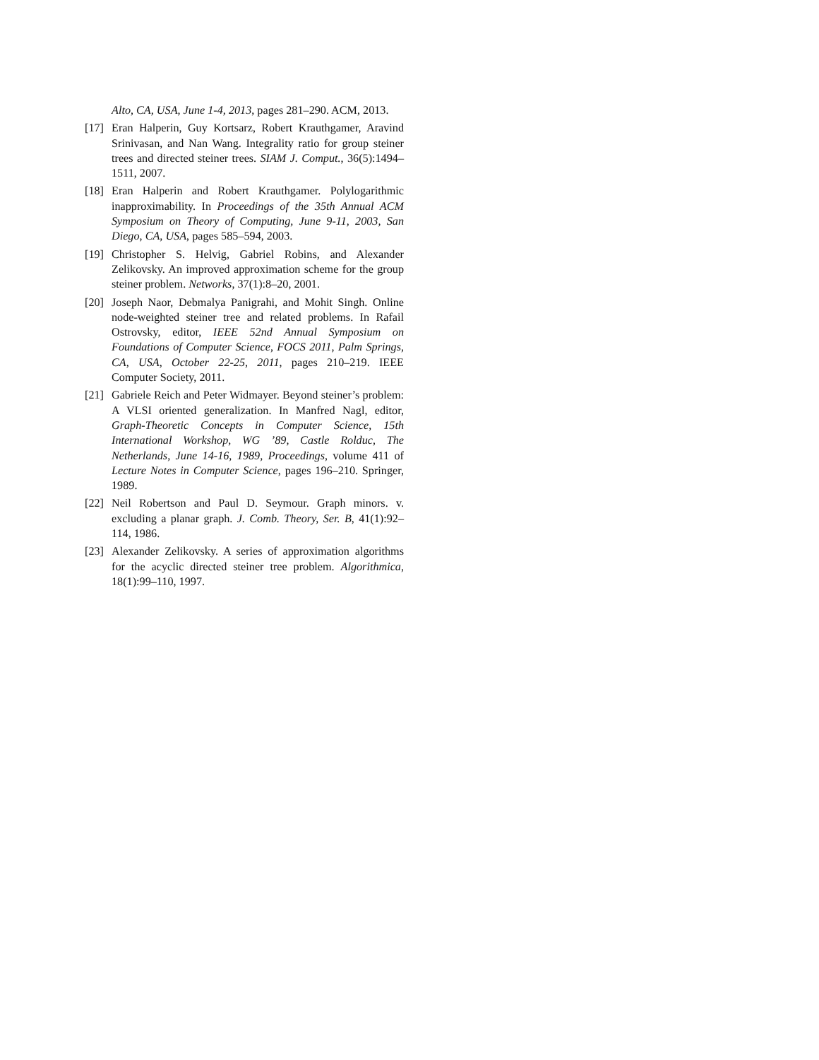Alto, CA, USA, June 1-4, 2013, pages 281–290. ACM, 2013.
[17] Eran Halperin, Guy Kortsarz, Robert Krauthgamer, Aravind Srinivasan, and Nan Wang. Integrality ratio for group steiner trees and directed steiner trees. SIAM J. Comput., 36(5):1494–1511, 2007.
[18] Eran Halperin and Robert Krauthgamer. Polylogarithmic inapproximability. In Proceedings of the 35th Annual ACM Symposium on Theory of Computing, June 9-11, 2003, San Diego, CA, USA, pages 585–594, 2003.
[19] Christopher S. Helvig, Gabriel Robins, and Alexander Zelikovsky. An improved approximation scheme for the group steiner problem. Networks, 37(1):8–20, 2001.
[20] Joseph Naor, Debmalya Panigrahi, and Mohit Singh. Online node-weighted steiner tree and related problems. In Rafail Ostrovsky, editor, IEEE 52nd Annual Symposium on Foundations of Computer Science, FOCS 2011, Palm Springs, CA, USA, October 22-25, 2011, pages 210–219. IEEE Computer Society, 2011.
[21] Gabriele Reich and Peter Widmayer. Beyond steiner’s problem: A VLSI oriented generalization. In Manfred Nagl, editor, Graph-Theoretic Concepts in Computer Science, 15th International Workshop, WG ’89, Castle Rolduc, The Netherlands, June 14-16, 1989, Proceedings, volume 411 of Lecture Notes in Computer Science, pages 196–210. Springer, 1989.
[22] Neil Robertson and Paul D. Seymour. Graph minors. v. excluding a planar graph. J. Comb. Theory, Ser. B, 41(1):92–114, 1986.
[23] Alexander Zelikovsky. A series of approximation algorithms for the acyclic directed steiner tree problem. Algorithmica, 18(1):99–110, 1997.